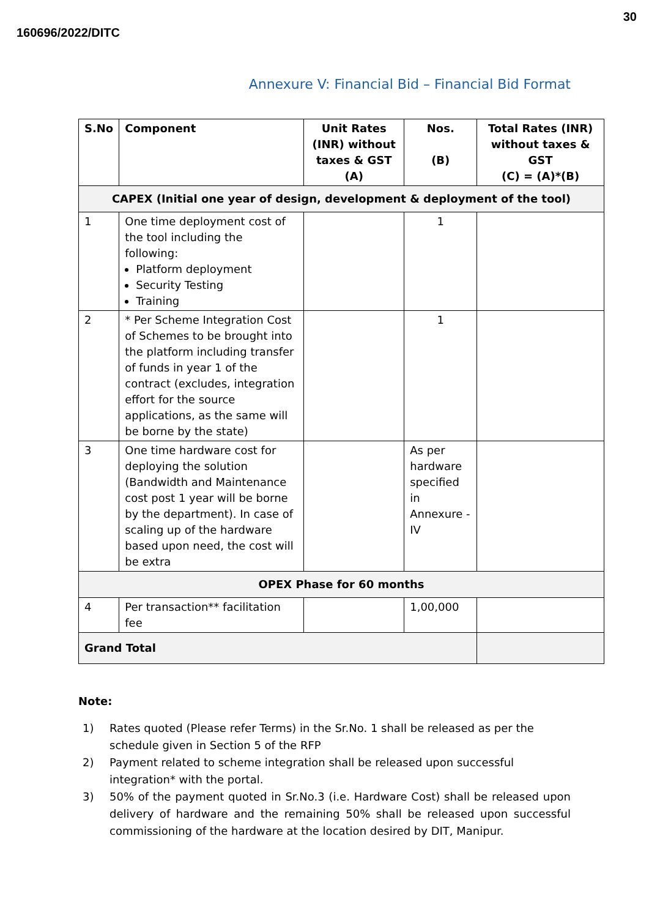160696/2022/DITC
30
Annexure V: Financial Bid – Financial Bid Format
| S.No | Component | Unit Rates (INR) without taxes & GST (A) | Nos. (B) | Total Rates (INR) without taxes & GST (C) = (A)*(B) |
| --- | --- | --- | --- | --- |
| CAPEX (Initial one year of design, development & deployment of the tool) | | | | |
| 1 | One time deployment cost of the tool including the following: Platform deployment Security Testing Training | | 1 | |
| 2 | * Per Scheme Integration Cost of Schemes to be brought into the platform including transfer of funds in year 1 of the contract (excludes, integration effort for the source applications, as the same will be borne by the state) | | 1 | |
| 3 | One time hardware cost for deploying the solution (Bandwidth and Maintenance cost post 1 year will be borne by the department). In case of scaling up of the hardware based upon need, the cost will be extra | | As per hardware specified in Annexure - IV | |
| OPEX Phase for 60 months | | | | |
| 4 | Per transaction** facilitation fee | | 1,00,000 | |
| Grand Total | | | | |
Note:
1) Rates quoted (Please refer Terms) in the Sr.No. 1 shall be released as per the schedule given in Section 5 of the RFP
2) Payment related to scheme integration shall be released upon successful integration* with the portal.
3) 50% of the payment quoted in Sr.No.3 (i.e. Hardware Cost) shall be released upon delivery of hardware and the remaining 50% shall be released upon successful commissioning of the hardware at the location desired by DIT, Manipur.